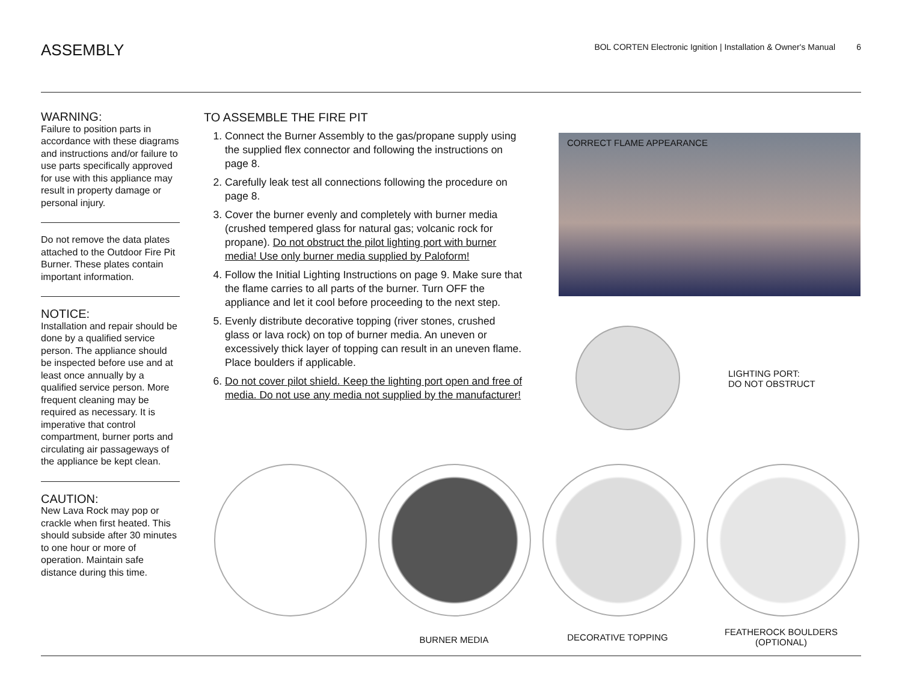ASSEMBLY
BOL CORTEN Electronic Ignition | Installation & Owner's Manual 6
WARNING:
Failure to position parts in accordance with these diagrams and instructions and/or failure to use parts specifically approved for use with this appliance may result in property damage or personal injury.
Do not remove the data plates attached to the Outdoor Fire Pit Burner. These plates contain important information.
NOTICE:
Installation and repair should be done by a qualified service person. The appliance should be inspected before use and at least once annually by a qualified service person. More frequent cleaning may be required as necessary. It is imperative that control compartment, burner ports and circulating air passageways of the appliance be kept clean.
CAUTION:
New Lava Rock may pop or crackle when first heated. This should subside after 30 minutes to one hour or more of operation. Maintain safe distance during this time.
TO ASSEMBLE THE FIRE PIT
1. Connect the Burner Assembly to the gas/propane supply using the supplied flex connector and following the instructions on page 8.
2. Carefully leak test all connections following the procedure on page 8.
3. Cover the burner evenly and completely with burner media (crushed tempered glass for natural gas; volcanic rock for propane). Do not obstruct the pilot lighting port with burner media! Use only burner media supplied by Paloform!
4. Follow the Initial Lighting Instructions on page 9. Make sure that the flame carries to all parts of the burner. Turn OFF the appliance and let it cool before proceeding to the next step.
5. Evenly distribute decorative topping (river stones, crushed glass or lava rock) on top of burner media. An uneven or excessively thick layer of topping can result in an uneven flame. Place boulders if applicable.
6. Do not cover pilot shield. Keep the lighting port open and free of media. Do not use any media not supplied by the manufacturer!
CORRECT FLAME APPEARANCE
LIGHTING PORT:
DO NOT OBSTRUCT
BURNER MEDIA DECORATIVE TOPPING
FEATHEROCK BOULDERS
(OPTIONAL)